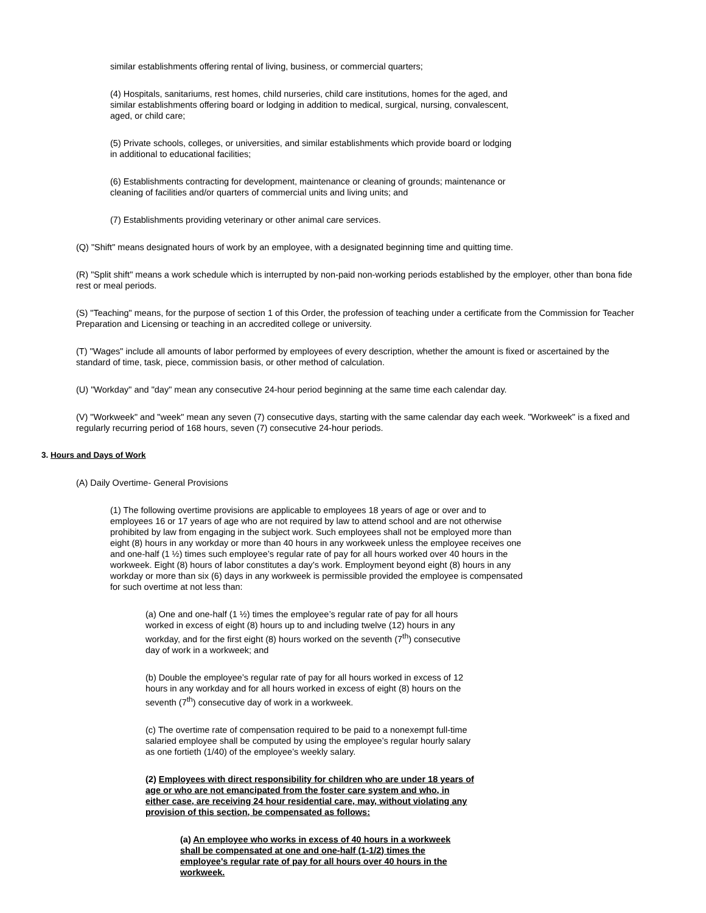similar establishments offering rental of living, business, or commercial quarters;
(4) Hospitals, sanitariums, rest homes, child nurseries, child care institutions, homes for the aged, and similar establishments offering board or lodging in addition to medical, surgical, nursing, convalescent, aged, or child care;
(5) Private schools, colleges, or universities, and similar establishments which provide board or lodging in additional to educational facilities;
(6) Establishments contracting for development, maintenance or cleaning of grounds; maintenance or cleaning of facilities and/or quarters of commercial units and living units; and
(7) Establishments providing veterinary or other animal care services.
(Q) "Shift" means designated hours of work by an employee, with a designated beginning time and quitting time.
(R) "Split shift" means a work schedule which is interrupted by non-paid non-working periods established by the employer, other than bona fide rest or meal periods.
(S) "Teaching" means, for the purpose of section 1 of this Order, the profession of teaching under a certificate from the Commission for Teacher Preparation and Licensing or teaching in an accredited college or university.
(T) "Wages" include all amounts of labor performed by employees of every description, whether the amount is fixed or ascertained by the standard of time, task, piece, commission basis, or other method of calculation.
(U) "Workday" and "day" mean any consecutive 24-hour period beginning at the same time each calendar day.
(V) "Workweek" and "week" mean any seven (7) consecutive days, starting with the same calendar day each week. "Workweek" is a fixed and regularly recurring period of 168 hours, seven (7) consecutive 24-hour periods.
3. Hours and Days of Work
(A) Daily Overtime- General Provisions
(1) The following overtime provisions are applicable to employees 18 years of age or over and to employees 16 or 17 years of age who are not required by law to attend school and are not otherwise prohibited by law from engaging in the subject work. Such employees shall not be employed more than eight (8) hours in any workday or more than 40 hours in any workweek unless the employee receives one and one-half (1 ½) times such employee’s regular rate of pay for all hours worked over 40 hours in the workweek. Eight (8) hours of labor constitutes a day’s work. Employment beyond eight (8) hours in any workday or more than six (6) days in any workweek is permissible provided the employee is compensated for such overtime at not less than:
(a) One and one-half (1 ½) times the employee’s regular rate of pay for all hours worked in excess of eight (8) hours up to and including twelve (12) hours in any workday, and for the first eight (8) hours worked on the seventh (7<sup>th</sup>) consecutive day of work in a workweek; and
(b) Double the employee’s regular rate of pay for all hours worked in excess of 12 hours in any workday and for all hours worked in excess of eight (8) hours on the seventh (7<sup>th</sup>) consecutive day of work in a workweek.
(c) The overtime rate of compensation required to be paid to a nonexempt full-time salaried employee shall be computed by using the employee’s regular hourly salary as one fortieth (1/40) of the employee’s weekly salary.
(2) Employees with direct responsibility for children who are under 18 years of age or who are not emancipated from the foster care system and who, in either case, are receiving 24 hour residential care, may, without violating any provision of this section, be compensated as follows:
(a) An employee who works in excess of 40 hours in a workweek shall be compensated at one and one-half (1-1/2) times the employee's regular rate of pay for all hours over 40 hours in the workweek.